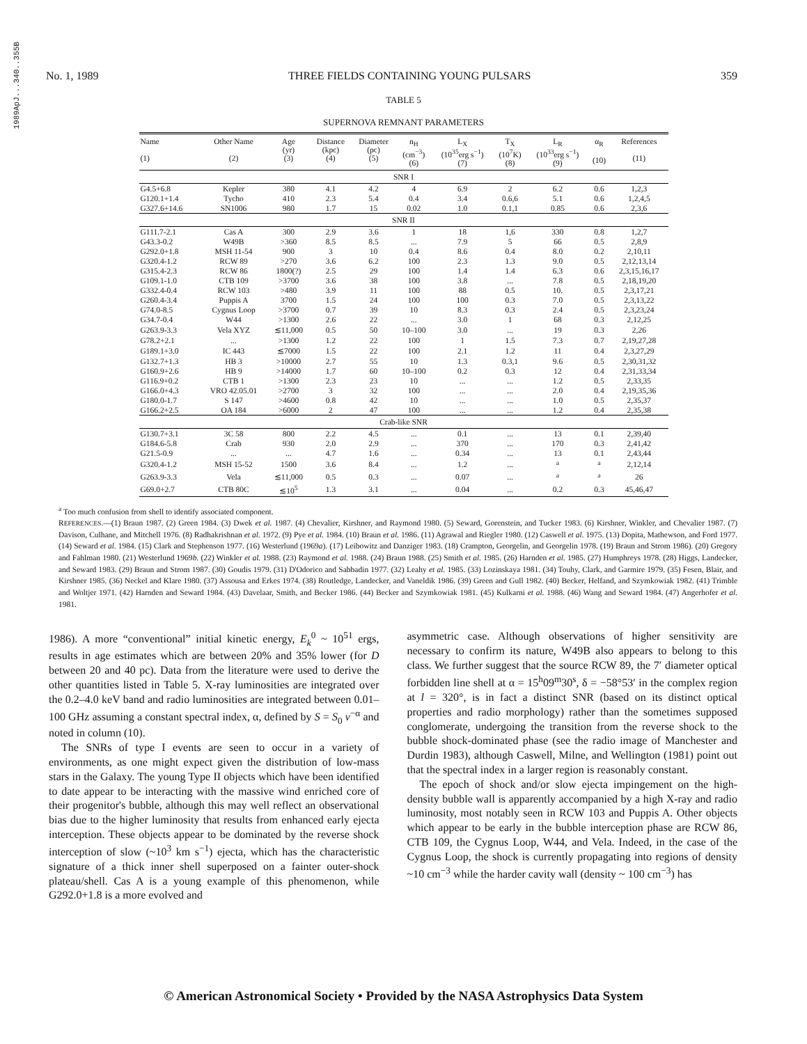1989ApJ...340..355B
No. 1, 1989 THREE FIELDS CONTAINING YOUNG PULSARS 359
TABLE 5
SUPERNOVA REMNANT PARAMETERS
| Name (1) | Other Name (2) | Age (yr) (3) | Distance (kpc) (4) | Diameter (pc) (5) | n<sub>H</sub> (cm<sup>−3</sup>) (6) | L<sub>X</sub> (10<sup>35</sup>erg s<sup>−1</sup>) (7) | T<sub>X</sub> (10<sup>7</sup>K) (8) | L<sub>R</sub> (10<sup>33</sup>erg s<sup>−1</sup>) (9) | α<sub>R</sub> (10) | References (11) |
| --- | --- | --- | --- | --- | --- | --- | --- | --- | --- | --- |
| SNR I | | | | | | | | | | |
| G4.5+6.8 | Kepler | 380 | 4.1 | 4.2 | 4 | 6.9 | 2 | 6.2 | 0.6 | 1,2,3 |
| G120.1+1.4 | Tycho | 410 | 2.3 | 5.4 | 0.4 | 3.4 | 0.6,6 | 5.1 | 0.6 | 1,2,4,5 |
| G327.6+14.6 | SN1006 | 980 | 1.7 | 15 | 0.02 | 1.0 | 0.1,1 | 0.85 | 0.6 | 2,3,6 |
| SNR II | | | | | | | | | | |
| G111.7-2.1 | Cas A | 300 | 2.9 | 3.6 | 1 | 18 | 1,6 | 330 | 0.8 | 1,2,7 |
| G43.3-0.2 | W49B | >360 | 8.5 | 8.5 | ... | 7.9 | 5 | 66 | 0.5 | 2,8,9 |
| G292.0+1.8 | MSH 11-54 | 900 | 3 | 10 | 0.4 | 8.6 | 0.4 | 8.0 | 0.2 | 2,10,11 |
| G320.4-1.2 | RCW 89 | >270 | 3.6 | 6.2 | 100 | 2.3 | 1.3 | 9.0 | 0.5 | 2,12,13,14 |
| G315.4-2.3 | RCW 86 | 1800(?) | 2.5 | 29 | 100 | 1.4 | 1.4 | 6.3 | 0.6 | 2,3,15,16,17 |
| G109.1-1.0 | CTB 109 | >3700 | 3.6 | 38 | 100 | 3.8 | ... | 7.8 | 0.5 | 2,18,19,20 |
| G332.4-0.4 | RCW 103 | >480 | 3.9 | 11 | 100 | 88 | 0.5 | 10. | 0.5 | 2,3,17,21 |
| G260.4-3.4 | Puppis A | 3700 | 1.5 | 24 | 100 | 100 | 0.3 | 7.0 | 0.5 | 2,3,13,22 |
| G74.0-8.5 | Cygnus Loop | >3700 | 0.7 | 39 | 10 | 8.3 | 0.3 | 2.4 | 0.5 | 2,3,23,24 |
| G34.7-0.4 | W44 | >1300 | 2.6 | 22 | ... | 3.0 | 1 | 68 | 0.3 | 2,12,25 |
| G263.9-3.3 | Vela XYZ | ≲11,000 | 0.5 | 50 | 10–100 | 3.0 | ... | 19 | 0.3 | 2,26 |
| G78.2+2.1 | ... | >1300 | 1.2 | 22 | 100 | 1 | 1.5 | 7.3 | 0.7 | 2,19,27,28 |
| G189.1+3.0 | IC 443 | ≲7000 | 1.5 | 22 | 100 | 2.1 | 1.2 | 11 | 0.4 | 2,3,27,29 |
| G132.7+1.3 | HB 3 | >10000 | 2.7 | 55 | 10 | 1.3 | 0.3,1 | 9.6 | 0.5 | 2,30,31,32 |
| G160.9+2.6 | HB 9 | >14000 | 1.7 | 60 | 10–100 | 0.2 | 0.3 | 12 | 0.4 | 2,31,33,34 |
| G116.9+0.2 | CTB 1 | >1300 | 2.3 | 23 | 10 | ... | ... | 1.2 | 0.5 | 2,33,35 |
| G166.0+4.3 | VRO 42.05.01 | >2700 | 3 | 32 | 100 | ... | ... | 2.0 | 0.4 | 2,19,35,36 |
| G180.0-1.7 | S 147 | >4600 | 0.8 | 42 | 10 | ... | ... | 1.0 | 0.5 | 2,35,37 |
| G166.2+2.5 | OA 184 | >6000 | 2 | 47 | 100 | ... | ... | 1.2 | 0.4 | 2,35,38 |
| Crab-like SNR | | | | | | | | | | |
| G130.7+3.1 | 3C 58 | 800 | 2.2 | 4.5 | ... | 0.1 | ... | 13 | 0.1 | 2,39,40 |
| G184.6-5.8 | Crab | 930 | 2.0 | 2.9 | ... | 370 | ... | 170 | 0.3 | 2,41,42 |
| G21.5-0.9 | ... | ... | 4.7 | 1.6 | ... | 0.34 | ... | 13 | 0.1 | 2,43,44 |
| G320.4-1.2 | MSH 15-52 | 1500 | 3.6 | 8.4 | ... | 1.2 | ... | <sup>a</sup> | <sup>a</sup> | 2,12,14 |
| G263.9-3.3 | Vela | ≲11,000 | 0.5 | 0.3 | ... | 0.07 | ... | <sup>a</sup> | <sup>a</sup> | 26 |
| G69.0+2.7 | CTB 80C | ≲10<sup>5</sup> | 1.3 | 3.1 | ... | 0.04 | ... | 0.2 | 0.3 | 45,46,47 |
<sup>a</sup> Too much confusion from shell to identify associated component.
REFERENCES.—(1) Braun 1987. (2) Green 1984. (3) Dwek et al. 1987. (4) Chevalier, Kirshner, and Raymond 1980. (5) Seward, Gorenstein, and Tucker 1983. (6) Kirshner, Winkler, and Chevalier 1987. (7) Davison, Culhane, and Mitchell 1976. (8) Radhakrishnan et al. 1972. (9) Pye et al. 1984. (10) Braun et al. 1986. (11) Agrawal and Riegler 1980. (12) Caswell et al. 1975. (13) Dopita, Mathewson, and Ford 1977. (14) Seward et al. 1984. (15) Clark and Stephenson 1977. (16) Westerlund (1969a). (17) Leibowitz and Danziger 1983. (18) Crampton, Georgelin, and Georgelin 1978. (19) Braun and Strom 1986). (20) Gregory and Fahlman 1980. (21) Westerlund 1969b. (22) Winkler et al. 1988. (23) Raymond et al. 1988. (24) Braun 1988. (25) Smith et al. 1985. (26) Harnden et al. 1985. (27) Humphreys 1978. (28) Higgs, Landecker, and Seward 1983. (29) Braun and Strom 1987. (30) Goudis 1979. (31) D'Odorico and Sabbadin 1977. (32) Leahy et al. 1985. (33) Lozinskaya 1981. (34) Touhy, Clark, and Garmire 1979. (35) Fesen, Blair, and Kirshner 1985. (36) Neckel and Klare 1980. (37) Assousa and Erkes 1974. (38) Routledge, Landecker, and Vaneldik 1986. (39) Green and Gull 1982. (40) Becker, Helfand, and Szymkowiak 1982. (41) Trimble and Woltjer 1971. (42) Harnden and Seward 1984. (43) Davelaar, Smith, and Becker 1986. (44) Becker and Szymkowiak 1981. (45) Kulkarni et al. 1988. (46) Wang and Seward 1984. (47) Angerhofer et al. 1981.
1986). A more “conventional” initial kinetic energy, E<sub>k</sub><sup>0</sup> ~ 10<sup>51</sup> ergs, results in age estimates which are between 20% and 35% lower (for D between 20 and 40 pc). Data from the literature were used to derive the other quantities listed in Table 5. X-ray luminosities are integrated over the 0.2–4.0 keV band and radio luminosities are integrated between 0.01–100 GHz assuming a constant spectral index, α, defined by S = S<sub>0</sub> ν<sup>−α</sup> and noted in column (10).
The SNRs of type I events are seen to occur in a variety of environments, as one might expect given the distribution of low-mass stars in the Galaxy. The young Type II objects which have been identified to date appear to be interacting with the massive wind enriched core of their progenitor's bubble, although this may well reflect an observational bias due to the higher luminosity that results from enhanced early ejecta interception. These objects appear to be dominated by the reverse shock interception of slow (~10<sup>3</sup> km s<sup>−1</sup>) ejecta, which has the characteristic signature of a thick inner shell superposed on a fainter outer-shock plateau/shell. Cas A is a young example of this phenomenon, while G292.0+1.8 is a more evolved and
asymmetric case. Although observations of higher sensitivity are necessary to confirm its nature, W49B also appears to belong to this class. We further suggest that the source RCW 89, the 7′ diameter optical forbidden line shell at α = 15<sup>h</sup>09<sup>m</sup>30<sup>s</sup>, δ = −58°53′ in the complex region at l = 320°, is in fact a distinct SNR (based on its distinct optical properties and radio morphology) rather than the sometimes supposed conglomerate, undergoing the transition from the reverse shock to the bubble shock-dominated phase (see the radio image of Manchester and Durdin 1983), although Caswell, Milne, and Wellington (1981) point out that the spectral index in a larger region is reasonably constant.
The epoch of shock and/or slow ejecta impingement on the high-density bubble wall is apparently accompanied by a high X-ray and radio luminosity, most notably seen in RCW 103 and Puppis A. Other objects which appear to be early in the bubble interception phase are RCW 86, CTB 109, the Cygnus Loop, W44, and Vela. Indeed, in the case of the Cygnus Loop, the shock is currently propagating into regions of density ~10 cm<sup>−3</sup> while the harder cavity wall (density ~ 100 cm<sup>−3</sup>) has
© American Astronomical Society • Provided by the NASA Astrophysics Data System